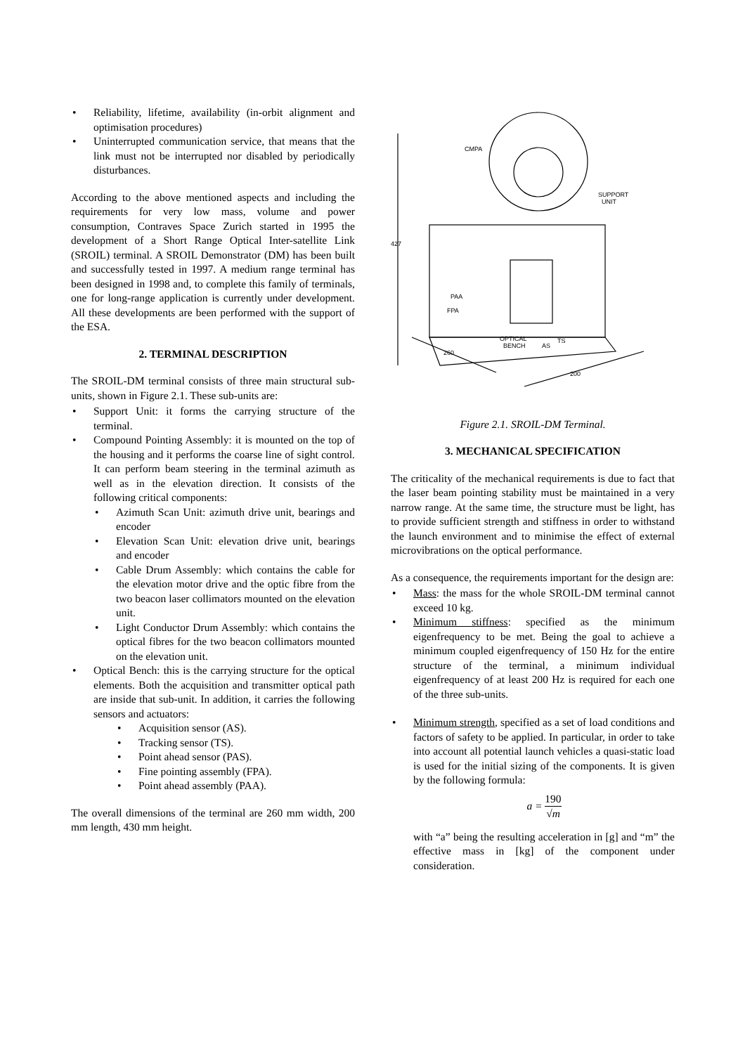• Reliability, lifetime, availability (in-orbit alignment and optimisation procedures)
• Uninterrupted communication service, that means that the link must not be interrupted nor disabled by periodically disturbances.
According to the above mentioned aspects and including the requirements for very low mass, volume and power consumption, Contraves Space Zurich started in 1995 the development of a Short Range Optical Inter-satellite Link (SROIL) terminal. A SROIL Demonstrator (DM) has been built and successfully tested in 1997. A medium range terminal has been designed in 1998 and, to complete this family of terminals, one for long-range application is currently under development. All these developments are been performed with the support of the ESA.
2. TERMINAL DESCRIPTION
The SROIL-DM terminal consists of three main structural sub-units, shown in Figure 2.1. These sub-units are:
• Support Unit: it forms the carrying structure of the terminal.
• Compound Pointing Assembly: it is mounted on the top of the housing and it performs the coarse line of sight control. It can perform beam steering in the terminal azimuth as well as in the elevation direction. It consists of the following critical components:
• Azimuth Scan Unit: azimuth drive unit, bearings and encoder
• Elevation Scan Unit: elevation drive unit, bearings and encoder
• Cable Drum Assembly: which contains the cable for the elevation motor drive and the optic fibre from the two beacon laser collimators mounted on the elevation unit.
• Light Conductor Drum Assembly: which contains the optical fibres for the two beacon collimators mounted on the elevation unit.
• Optical Bench: this is the carrying structure for the optical elements. Both the acquisition and transmitter optical path are inside that sub-unit. In addition, it carries the following sensors and actuators:
• Acquisition sensor (AS).
• Tracking sensor (TS).
• Point ahead sensor (PAS).
• Fine pointing assembly (FPA).
• Point ahead assembly (PAA).
The overall dimensions of the terminal are 260 mm width, 200 mm length, 430 mm height.
CMPA
SUPPORT
UNIT
427
PAA
FPA
OPTICAL
BENCH
AS
TS
260
200
Figure 2.1. SROIL-DM Terminal.
3. MECHANICAL SPECIFICATION
The criticality of the mechanical requirements is due to fact that the laser beam pointing stability must be maintained in a very narrow range. At the same time, the structure must be light, has to provide sufficient strength and stiffness in order to withstand the launch environment and to minimise the effect of external microvibrations on the optical performance.
As a consequence, the requirements important for the design are:
• Mass: the mass for the whole SROIL-DM terminal cannot exceed 10 kg.
• Minimum stiffness: specified as the minimum eigenfrequency to be met. Being the goal to achieve a minimum coupled eigenfrequency of 150 Hz for the entire structure of the terminal, a minimum individual eigenfrequency of at least 200 Hz is required for each one of the three sub-units.
• Minimum strength, specified as a set of load conditions and factors of safety to be applied. In particular, in order to take into account all potential launch vehicles a quasi-static load is used for the initial sizing of the components. It is given by the following formula:
a = 190 √m
with “a” being the resulting acceleration in [g] and “m” the effective mass in [kg] of the component under consideration.